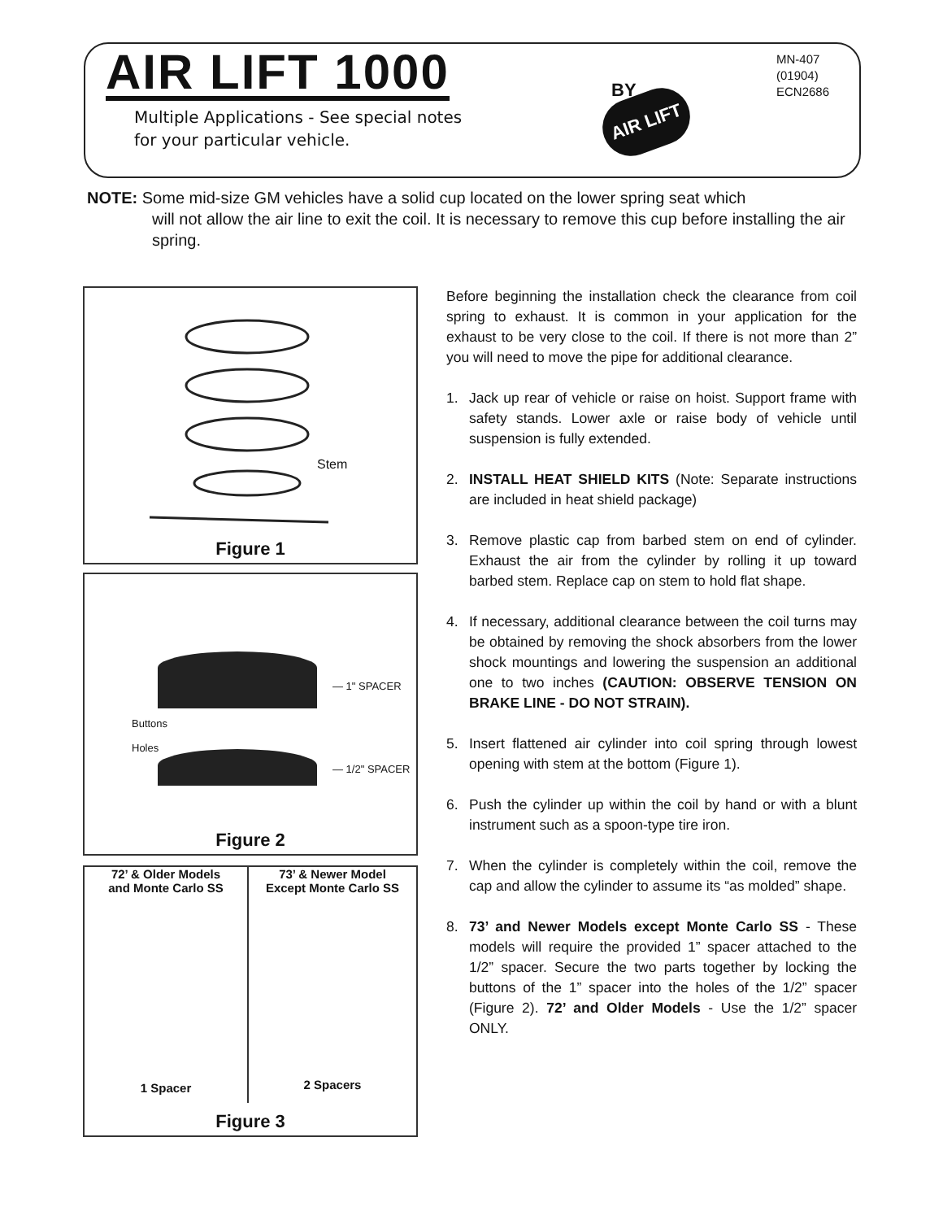AIR LIFT 1000 BY
AIR LIFT
Multiple Applications - See special notes
for your particular vehicle.
MN-407
(01904)
ECN2686
NOTE: Some mid-size GM vehicles have a solid cup located on the lower spring seat which
will not allow the air line to exit the coil. It is necessary to remove this cup before installing the air spring.
Stem
Figure 1
— 1" SPACER
Buttons
Holes
— 1/2" SPACER
Figure 2
72’ & Older Models
and Monte Carlo SS
1 Spacer
73’ & Newer Model
Except Monte Carlo SS
2 Spacers
Figure 3
Before beginning the installation check the clearance from coil spring to exhaust. It is common in your application for the exhaust to be very close to the coil. If there is not more than 2” you will need to move the pipe for additional clearance.
1. Jack up rear of vehicle or raise on hoist. Support frame with safety stands. Lower axle or raise body of vehicle until suspension is fully extended.
2. INSTALL HEAT SHIELD KITS (Note: Separate instructions are included in heat shield package)
3. Remove plastic cap from barbed stem on end of cylinder. Exhaust the air from the cylinder by rolling it up toward barbed stem. Replace cap on stem to hold flat shape.
4. If necessary, additional clearance between the coil turns may be obtained by removing the shock absorbers from the lower shock mountings and lowering the suspension an additional one to two inches (CAUTION: OBSERVE TENSION ON BRAKE LINE - DO NOT STRAIN).
5. Insert flattened air cylinder into coil spring through lowest opening with stem at the bottom (Figure 1).
6. Push the cylinder up within the coil by hand or with a blunt instrument such as a spoon-type tire iron.
7. When the cylinder is completely within the coil, remove the cap and allow the cylinder to assume its “as molded” shape.
8. 73’ and Newer Models except Monte Carlo SS - These models will require the provided 1” spacer attached to the 1/2” spacer. Secure the two parts together by locking the buttons of the 1” spacer into the holes of the 1/2” spacer (Figure 2). 72’ and Older Models - Use the 1/2” spacer ONLY.